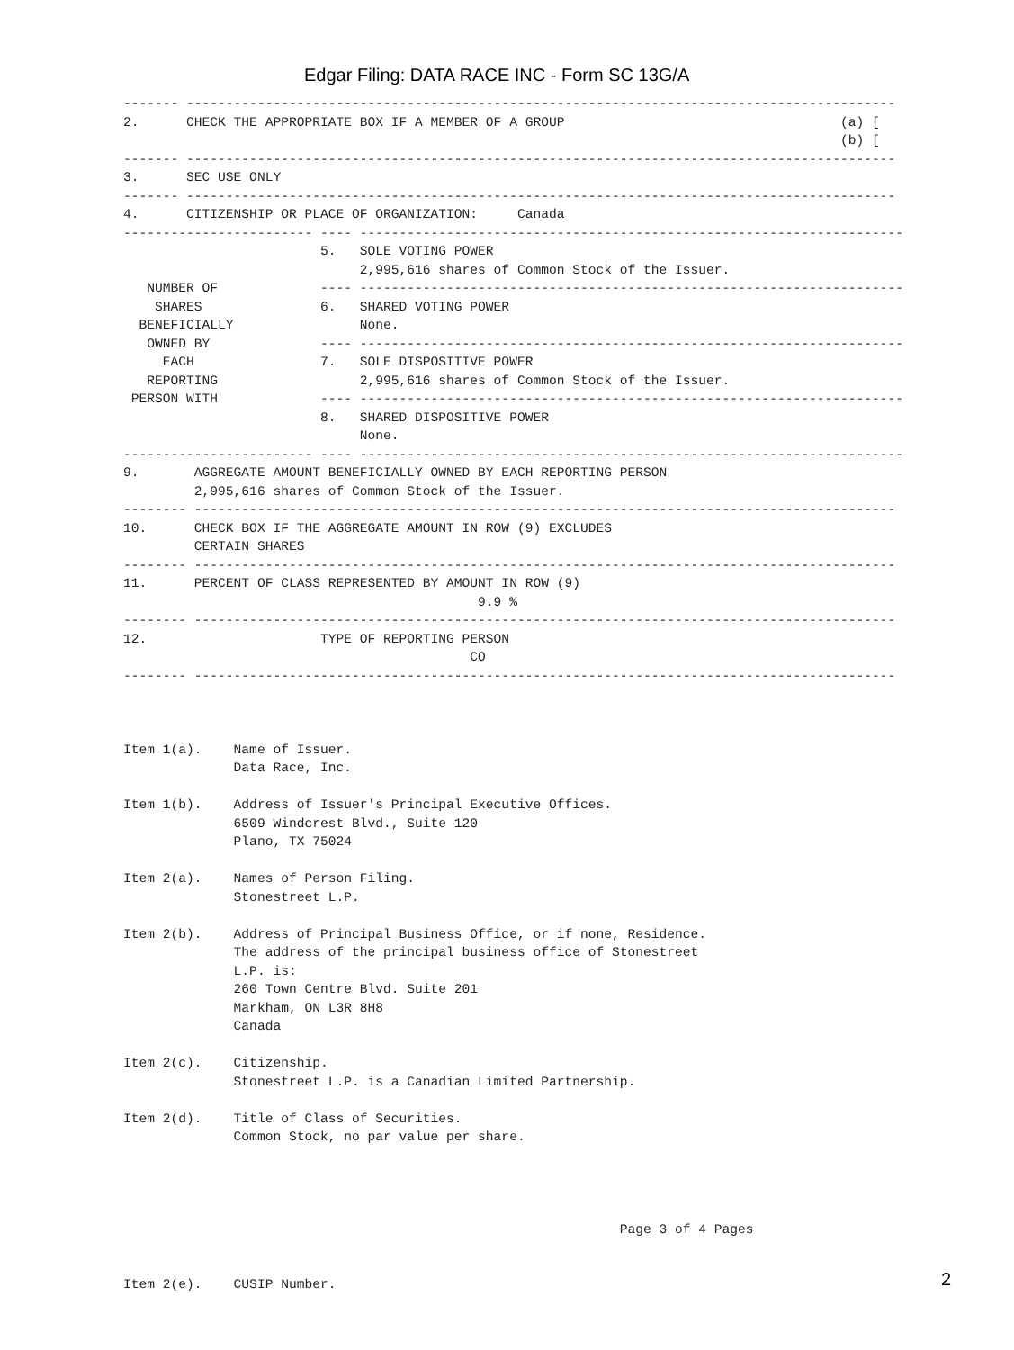Edgar Filing: DATA RACE INC - Form SC 13G/A
------- ------------------------------------------------------------------------------------------
2.      CHECK THE APPROPRIATE BOX IF A MEMBER OF A GROUP                                   (a) [
                                                                                           (b) [
------- ------------------------------------------------------------------------------------------
3.      SEC USE ONLY
------- ------------------------------------------------------------------------------------------
4.      CITIZENSHIP OR PLACE OF ORGANIZATION:     Canada
------------------------ ---- ---------------------------------------------------------------------
                         5.   SOLE VOTING POWER
                              2,995,616 shares of Common Stock of the Issuer.
   NUMBER OF             ---- ---------------------------------------------------------------------
    SHARES               6.   SHARED VOTING POWER
  BENEFICIALLY                None.
   OWNED BY              ---- ---------------------------------------------------------------------
     EACH                7.   SOLE DISPOSITIVE POWER
   REPORTING                  2,995,616 shares of Common Stock of the Issuer.
 PERSON WITH             ---- ---------------------------------------------------------------------
                         8.   SHARED DISPOSITIVE POWER
                              None.
------------------------ ---- ---------------------------------------------------------------------
9.       AGGREGATE AMOUNT BENEFICIALLY OWNED BY EACH REPORTING PERSON
         2,995,616 shares of Common Stock of the Issuer.
-------- -----------------------------------------------------------------------------------------
10.      CHECK BOX IF THE AGGREGATE AMOUNT IN ROW (9) EXCLUDES
         CERTAIN SHARES
-------- -----------------------------------------------------------------------------------------
11.      PERCENT OF CLASS REPRESENTED BY AMOUNT IN ROW (9)
                                             9.9 %
-------- -----------------------------------------------------------------------------------------
12.                      TYPE OF REPORTING PERSON
                                            CO
-------- -----------------------------------------------------------------------------------------



Item 1(a).    Name of Issuer.
              Data Race, Inc.

Item 1(b).    Address of Issuer's Principal Executive Offices.
              6509 Windcrest Blvd., Suite 120
              Plano, TX 75024

Item 2(a).    Names of Person Filing.
              Stonestreet L.P.

Item 2(b).    Address of Principal Business Office, or if none, Residence.
              The address of the principal business office of Stonestreet
              L.P. is:
              260 Town Centre Blvd. Suite 201
              Markham, ON L3R 8H8
              Canada

Item 2(c).    Citizenship.
              Stonestreet L.P. is a Canadian Limited Partnership.

Item 2(d).    Title of Class of Securities.
              Common Stock, no par value per share.




                                                               Page 3 of 4 Pages


Item 2(e).    CUSIP Number.
2